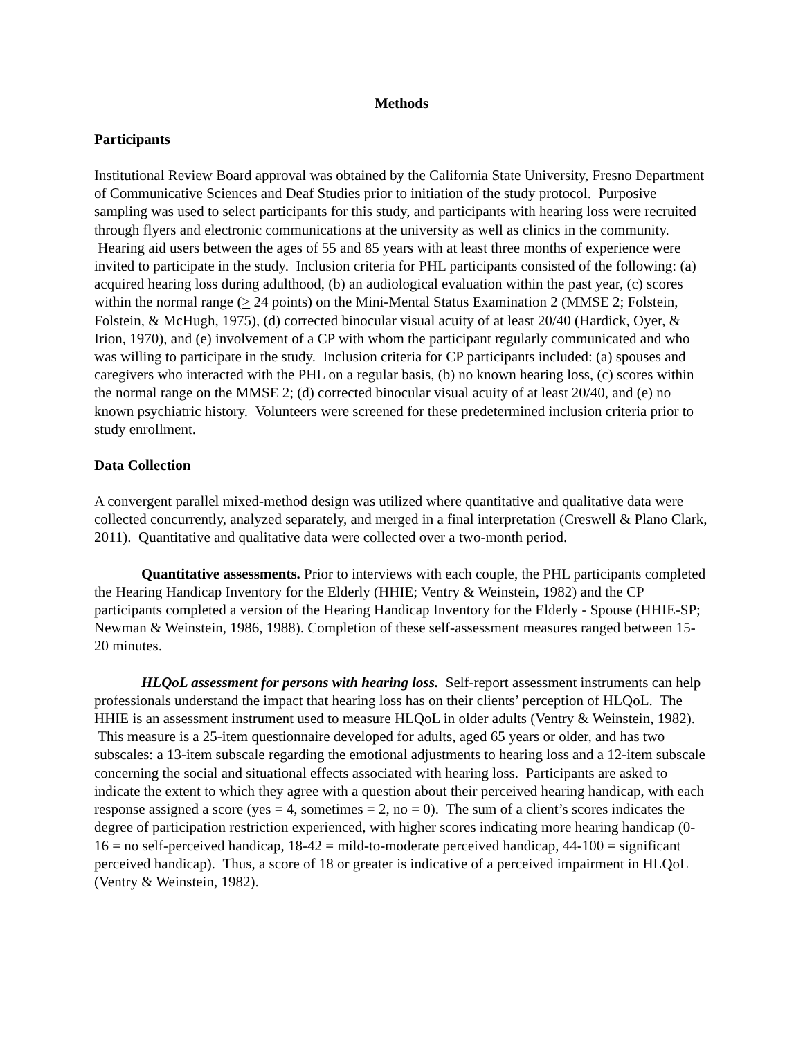Methods
Participants
Institutional Review Board approval was obtained by the California State University, Fresno Department of Communicative Sciences and Deaf Studies prior to initiation of the study protocol. Purposive sampling was used to select participants for this study, and participants with hearing loss were recruited through flyers and electronic communications at the university as well as clinics in the community. Hearing aid users between the ages of 55 and 85 years with at least three months of experience were invited to participate in the study. Inclusion criteria for PHL participants consisted of the following: (a) acquired hearing loss during adulthood, (b) an audiological evaluation within the past year, (c) scores within the normal range (> 24 points) on the Mini-Mental Status Examination 2 (MMSE 2; Folstein, Folstein, & McHugh, 1975), (d) corrected binocular visual acuity of at least 20/40 (Hardick, Oyer, & Irion, 1970), and (e) involvement of a CP with whom the participant regularly communicated and who was willing to participate in the study. Inclusion criteria for CP participants included: (a) spouses and caregivers who interacted with the PHL on a regular basis, (b) no known hearing loss, (c) scores within the normal range on the MMSE 2; (d) corrected binocular visual acuity of at least 20/40, and (e) no known psychiatric history. Volunteers were screened for these predetermined inclusion criteria prior to study enrollment.
Data Collection
A convergent parallel mixed-method design was utilized where quantitative and qualitative data were collected concurrently, analyzed separately, and merged in a final interpretation (Creswell & Plano Clark, 2011). Quantitative and qualitative data were collected over a two-month period.
Quantitative assessments. Prior to interviews with each couple, the PHL participants completed the Hearing Handicap Inventory for the Elderly (HHIE; Ventry & Weinstein, 1982) and the CP participants completed a version of the Hearing Handicap Inventory for the Elderly - Spouse (HHIE-SP; Newman & Weinstein, 1986, 1988). Completion of these self-assessment measures ranged between 15-20 minutes.
HLQoL assessment for persons with hearing loss. Self-report assessment instruments can help professionals understand the impact that hearing loss has on their clients’ perception of HLQoL. The HHIE is an assessment instrument used to measure HLQoL in older adults (Ventry & Weinstein, 1982). This measure is a 25-item questionnaire developed for adults, aged 65 years or older, and has two subscales: a 13-item subscale regarding the emotional adjustments to hearing loss and a 12-item subscale concerning the social and situational effects associated with hearing loss. Participants are asked to indicate the extent to which they agree with a question about their perceived hearing handicap, with each response assigned a score (yes = 4, sometimes = 2, no = 0). The sum of a client’s scores indicates the degree of participation restriction experienced, with higher scores indicating more hearing handicap (0-16 = no self-perceived handicap, 18-42 = mild-to-moderate perceived handicap, 44-100 = significant perceived handicap). Thus, a score of 18 or greater is indicative of a perceived impairment in HLQoL (Ventry & Weinstein, 1982).